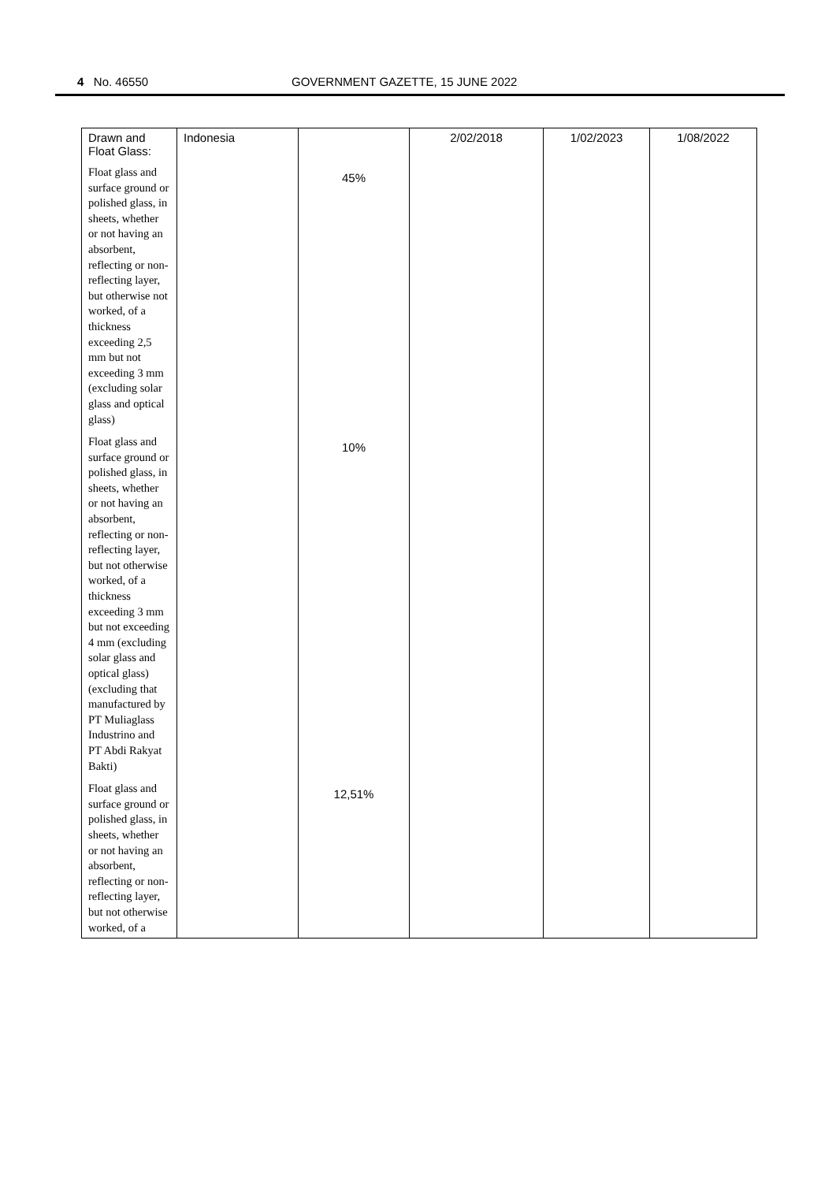4 No. 46550 GOVERNMENT GAZETTE, 15 JUNE 2022
| Drawn and Float Glass: | Indonesia | | 2/02/2018 | 1/02/2023 | 1/08/2022 |
| Float glass and surface ground or polished glass, in sheets, whether or not having an absorbent, reflecting or non-reflecting layer, but otherwise not worked, of a thickness exceeding 2,5 mm but not exceeding 3 mm (excluding solar glass and optical glass) | | 45% | | | |
| Float glass and surface ground or polished glass, in sheets, whether or not having an absorbent, reflecting or non-reflecting layer, but not otherwise worked, of a thickness exceeding 3 mm but not exceeding 4 mm (excluding solar glass and optical glass) (excluding that manufactured by PT Muliaglass Industrino and PT Abdi Rakyat Bakti) | | 10% | | | |
| Float glass and surface ground or polished glass, in sheets, whether or not having an absorbent, reflecting or non-reflecting layer, but not otherwise worked, of a | | 12,51% | | | |